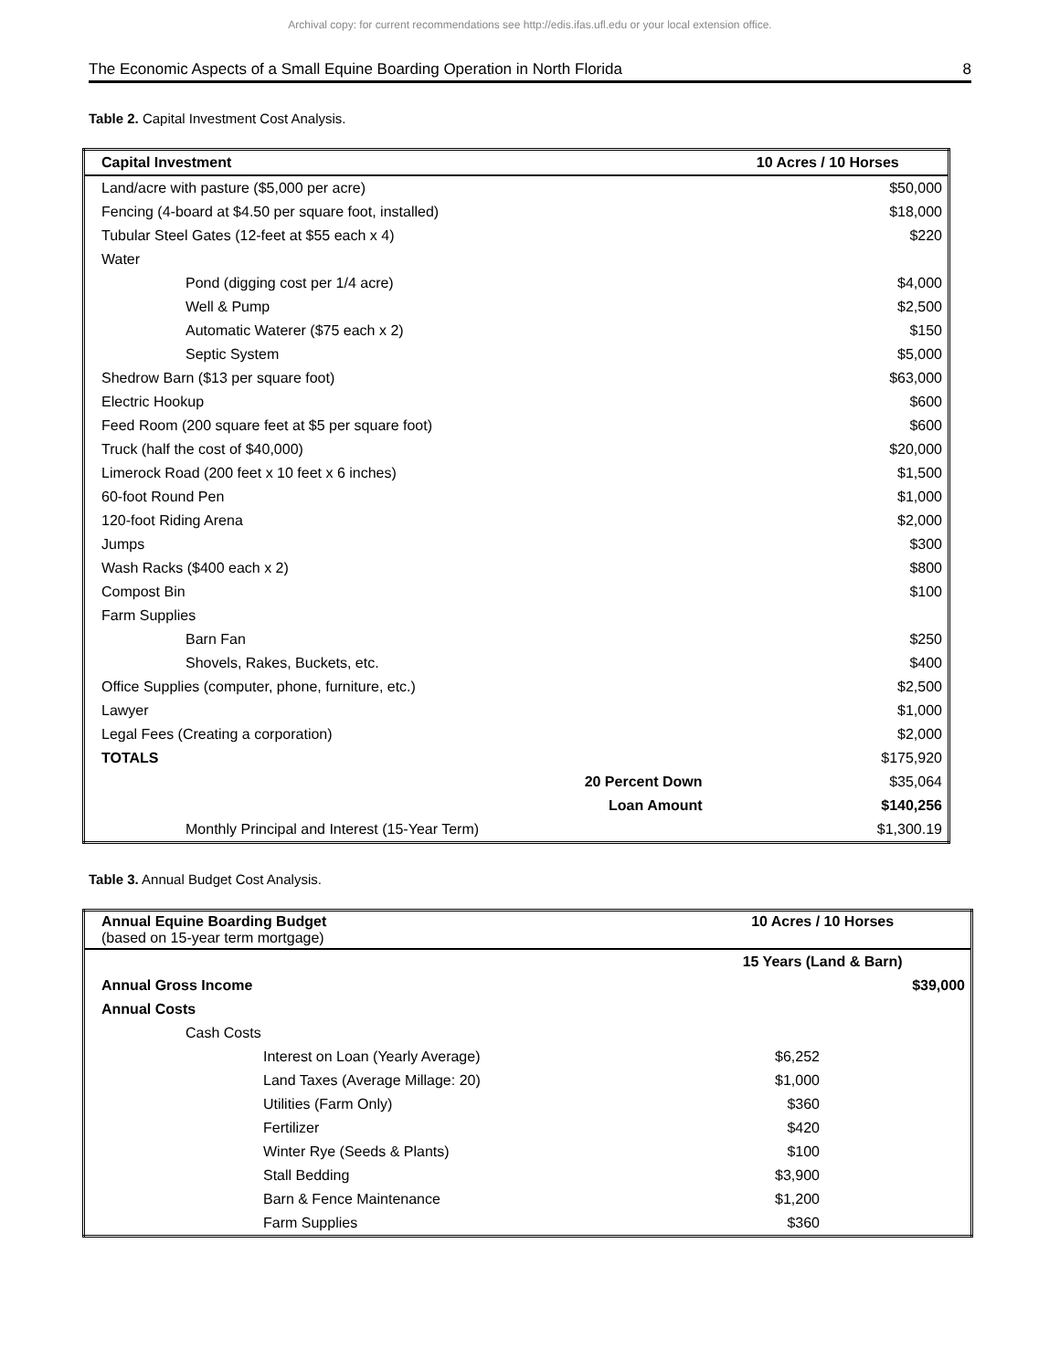Archival copy: for current recommendations see http://edis.ifas.ufl.edu or your local extension office.
The Economic Aspects of a Small Equine Boarding Operation in North Florida 8
Table 2. Capital Investment Cost Analysis.
| Capital Investment | 10 Acres / 10 Horses |
| --- | --- |
| Land/acre with pasture ($5,000 per acre) | $50,000 |
| Fencing (4-board at $4.50 per square foot, installed) | $18,000 |
| Tubular Steel Gates (12-feet at $55 each x 4) | $220 |
| Water | |
| Pond (digging cost per 1/4 acre) | $4,000 |
| Well & Pump | $2,500 |
| Automatic Waterer ($75 each x 2) | $150 |
| Septic System | $5,000 |
| Shedrow Barn ($13 per square foot) | $63,000 |
| Electric Hookup | $600 |
| Feed Room (200 square feet at $5 per square foot) | $600 |
| Truck (half the cost of $40,000) | $20,000 |
| Limerock Road (200 feet x 10 feet x 6 inches) | $1,500 |
| 60-foot Round Pen | $1,000 |
| 120-foot Riding Arena | $2,000 |
| Jumps | $300 |
| Wash Racks ($400 each x 2) | $800 |
| Compost Bin | $100 |
| Farm Supplies | |
| Barn Fan | $250 |
| Shovels, Rakes, Buckets, etc. | $400 |
| Office Supplies (computer, phone, furniture, etc.) | $2,500 |
| Lawyer | $1,000 |
| Legal Fees (Creating a corporation) | $2,000 |
| TOTALS | $175,920 |
| 20 Percent Down | $35,064 |
| Loan Amount | $140,256 |
| Monthly Principal and Interest (15-Year Term) | $1,300.19 |
Table 3. Annual Budget Cost Analysis.
| Annual Equine Boarding Budget (based on 15-year term mortgage) | 10 Acres / 10 Horses |
| | 15 Years (Land & Barn) |
| Annual Gross Income | $39,000 |
| Annual Costs | |
| Cash Costs | |
| Interest on Loan (Yearly Average) | $6,252 |
| Land Taxes (Average Millage: 20) | $1,000 |
| Utilities (Farm Only) | $360 |
| Fertilizer | $420 |
| Winter Rye (Seeds & Plants) | $100 |
| Stall Bedding | $3,900 |
| Barn & Fence Maintenance | $1,200 |
| Farm Supplies | $360 |